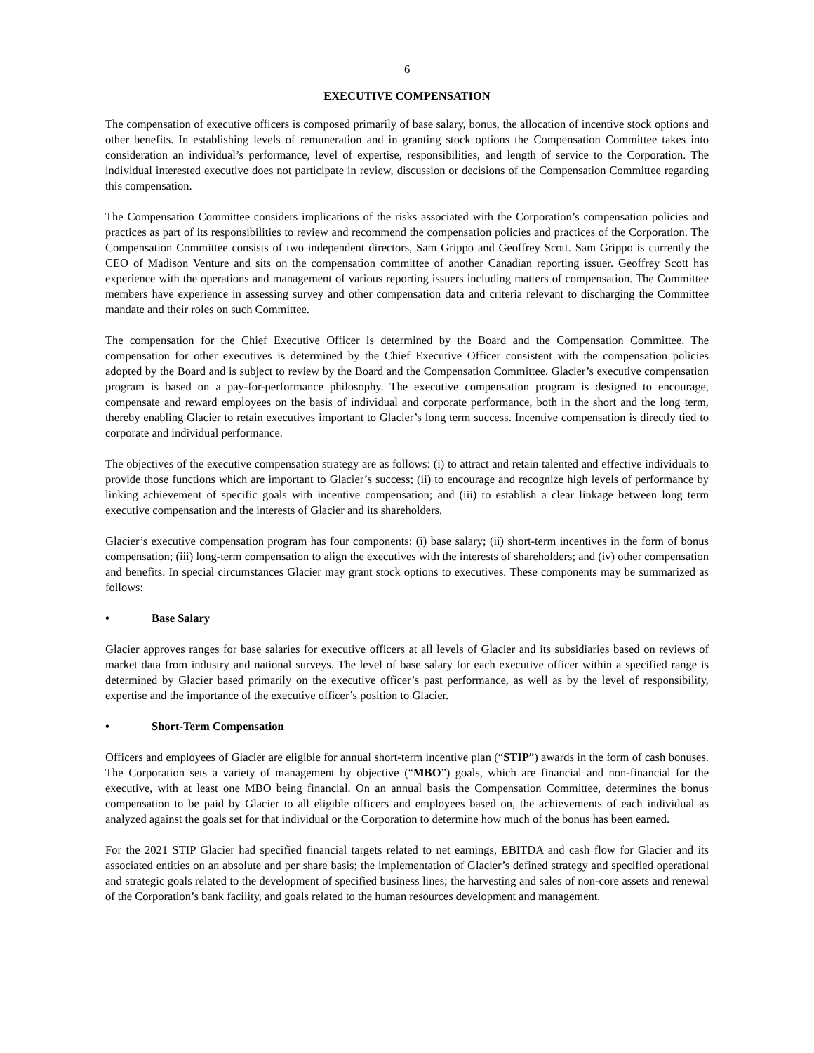6
EXECUTIVE COMPENSATION
The compensation of executive officers is composed primarily of base salary, bonus, the allocation of incentive stock options and other benefits. In establishing levels of remuneration and in granting stock options the Compensation Committee takes into consideration an individual’s performance, level of expertise, responsibilities, and length of service to the Corporation. The individual interested executive does not participate in review, discussion or decisions of the Compensation Committee regarding this compensation.
The Compensation Committee considers implications of the risks associated with the Corporation’s compensation policies and practices as part of its responsibilities to review and recommend the compensation policies and practices of the Corporation. The Compensation Committee consists of two independent directors, Sam Grippo and Geoffrey Scott. Sam Grippo is currently the CEO of Madison Venture and sits on the compensation committee of another Canadian reporting issuer. Geoffrey Scott has experience with the operations and management of various reporting issuers including matters of compensation. The Committee members have experience in assessing survey and other compensation data and criteria relevant to discharging the Committee mandate and their roles on such Committee.
The compensation for the Chief Executive Officer is determined by the Board and the Compensation Committee. The compensation for other executives is determined by the Chief Executive Officer consistent with the compensation policies adopted by the Board and is subject to review by the Board and the Compensation Committee. Glacier’s executive compensation program is based on a pay-for-performance philosophy. The executive compensation program is designed to encourage, compensate and reward employees on the basis of individual and corporate performance, both in the short and the long term, thereby enabling Glacier to retain executives important to Glacier’s long term success. Incentive compensation is directly tied to corporate and individual performance.
The objectives of the executive compensation strategy are as follows: (i) to attract and retain talented and effective individuals to provide those functions which are important to Glacier’s success; (ii) to encourage and recognize high levels of performance by linking achievement of specific goals with incentive compensation; and (iii) to establish a clear linkage between long term executive compensation and the interests of Glacier and its shareholders.
Glacier’s executive compensation program has four components: (i) base salary; (ii) short-term incentives in the form of bonus compensation; (iii) long-term compensation to align the executives with the interests of shareholders; and (iv) other compensation and benefits. In special circumstances Glacier may grant stock options to executives. These components may be summarized as follows:
• Base Salary
Glacier approves ranges for base salaries for executive officers at all levels of Glacier and its subsidiaries based on reviews of market data from industry and national surveys. The level of base salary for each executive officer within a specified range is determined by Glacier based primarily on the executive officer’s past performance, as well as by the level of responsibility, expertise and the importance of the executive officer’s position to Glacier.
• Short-Term Compensation
Officers and employees of Glacier are eligible for annual short-term incentive plan (“STIP”) awards in the form of cash bonuses. The Corporation sets a variety of management by objective (“MBO”) goals, which are financial and non-financial for the executive, with at least one MBO being financial. On an annual basis the Compensation Committee, determines the bonus compensation to be paid by Glacier to all eligible officers and employees based on, the achievements of each individual as analyzed against the goals set for that individual or the Corporation to determine how much of the bonus has been earned.
For the 2021 STIP Glacier had specified financial targets related to net earnings, EBITDA and cash flow for Glacier and its associated entities on an absolute and per share basis; the implementation of Glacier’s defined strategy and specified operational and strategic goals related to the development of specified business lines; the harvesting and sales of non-core assets and renewal of the Corporation’s bank facility, and goals related to the human resources development and management.